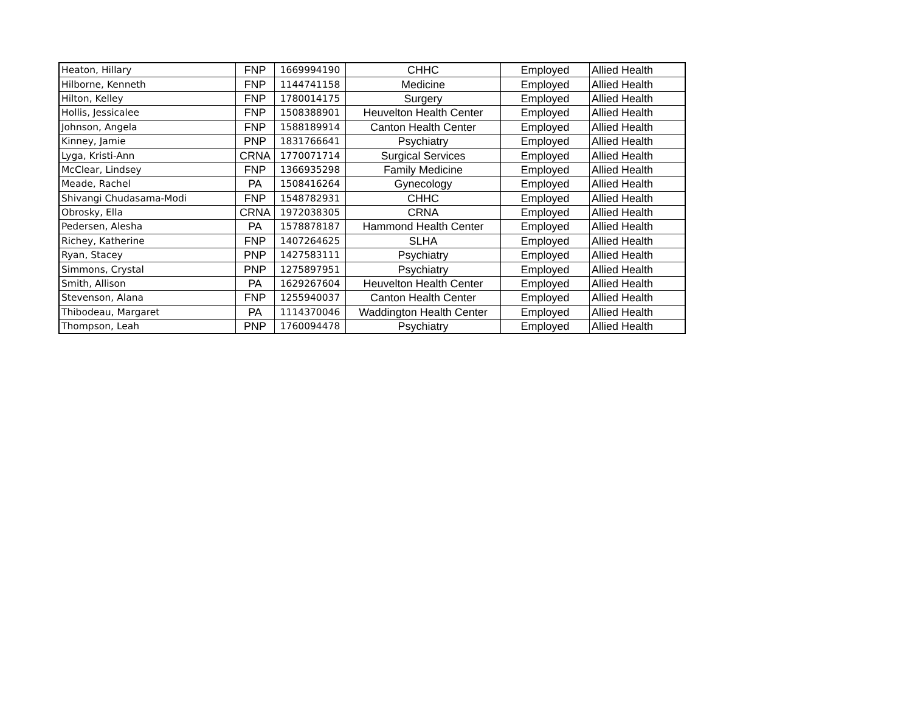| Heaton, Hillary | FNP | 1669994190 | CHHC | Employed | Allied Health |
| Hilborne, Kenneth | FNP | 1144741158 | Medicine | Employed | Allied Health |
| Hilton, Kelley | FNP | 1780014175 | Surgery | Employed | Allied Health |
| Hollis, Jessicalee | FNP | 1508388901 | Heuvelton Health Center | Employed | Allied Health |
| Johnson, Angela | FNP | 1588189914 | Canton Health Center | Employed | Allied Health |
| Kinney, Jamie | PNP | 1831766641 | Psychiatry | Employed | Allied Health |
| Lyga, Kristi-Ann | CRNA | 1770071714 | Surgical Services | Employed | Allied Health |
| McClear, Lindsey | FNP | 1366935298 | Family Medicine | Employed | Allied Health |
| Meade, Rachel | PA | 1508416264 | Gynecology | Employed | Allied Health |
| Shivangi Chudasama-Modi | FNP | 1548782931 | CHHC | Employed | Allied Health |
| Obrosky, Ella | CRNA | 1972038305 | CRNA | Employed | Allied Health |
| Pedersen, Alesha | PA | 1578878187 | Hammond Health Center | Employed | Allied Health |
| Richey, Katherine | FNP | 1407264625 | SLHA | Employed | Allied Health |
| Ryan, Stacey | PNP | 1427583111 | Psychiatry | Employed | Allied Health |
| Simmons, Crystal | PNP | 1275897951 | Psychiatry | Employed | Allied Health |
| Smith, Allison | PA | 1629267604 | Heuvelton Health Center | Employed | Allied Health |
| Stevenson, Alana | FNP | 1255940037 | Canton Health Center | Employed | Allied Health |
| Thibodeau, Margaret | PA | 1114370046 | Waddington Health Center | Employed | Allied Health |
| Thompson, Leah | PNP | 1760094478 | Psychiatry | Employed | Allied Health |